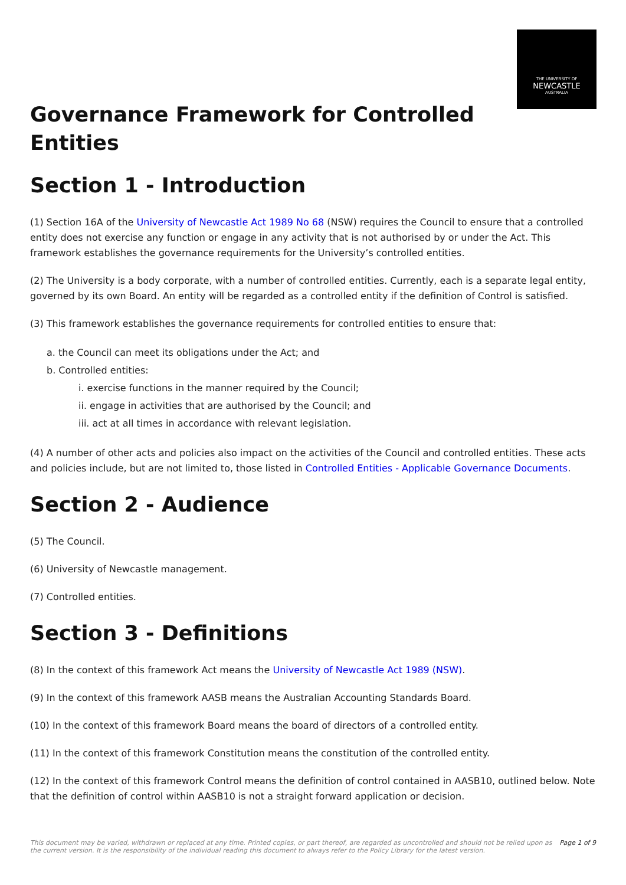THE UNIVERSITY OF
NEWCASTLE
AUSTRALIA
Governance Framework for Controlled Entities
Section 1 - Introduction
(1) Section 16A of the University of Newcastle Act 1989 No 68 (NSW) requires the Council to ensure that a controlled entity does not exercise any function or engage in any activity that is not authorised by or under the Act. This framework establishes the governance requirements for the University’s controlled entities.
(2) The University is a body corporate, with a number of controlled entities. Currently, each is a separate legal entity, governed by its own Board. An entity will be regarded as a controlled entity if the definition of Control is satisfied.
(3) This framework establishes the governance requirements for controlled entities to ensure that:
a. the Council can meet its obligations under the Act; and
b. Controlled entities:
i. exercise functions in the manner required by the Council;
ii. engage in activities that are authorised by the Council; and
iii. act at all times in accordance with relevant legislation.
(4) A number of other acts and policies also impact on the activities of the Council and controlled entities. These acts and policies include, but are not limited to, those listed in Controlled Entities - Applicable Governance Documents.
Section 2 - Audience
(5) The Council.
(6) University of Newcastle management.
(7) Controlled entities.
Section 3 - Definitions
(8) In the context of this framework Act means the University of Newcastle Act 1989 (NSW).
(9) In the context of this framework AASB means the Australian Accounting Standards Board.
(10) In the context of this framework Board means the board of directors of a controlled entity.
(11) In the context of this framework Constitution means the constitution of the controlled entity.
(12) In the context of this framework Control means the definition of control contained in AASB10, outlined below. Note that the definition of control within AASB10 is not a straight forward application or decision.
This document may be varied, withdrawn or replaced at any time. Printed copies, or part thereof, are regarded as uncontrolled and should not be relied upon as the current version. It is the responsibility of the individual reading this document to always refer to the Policy Library for the latest version. Page 1 of 9